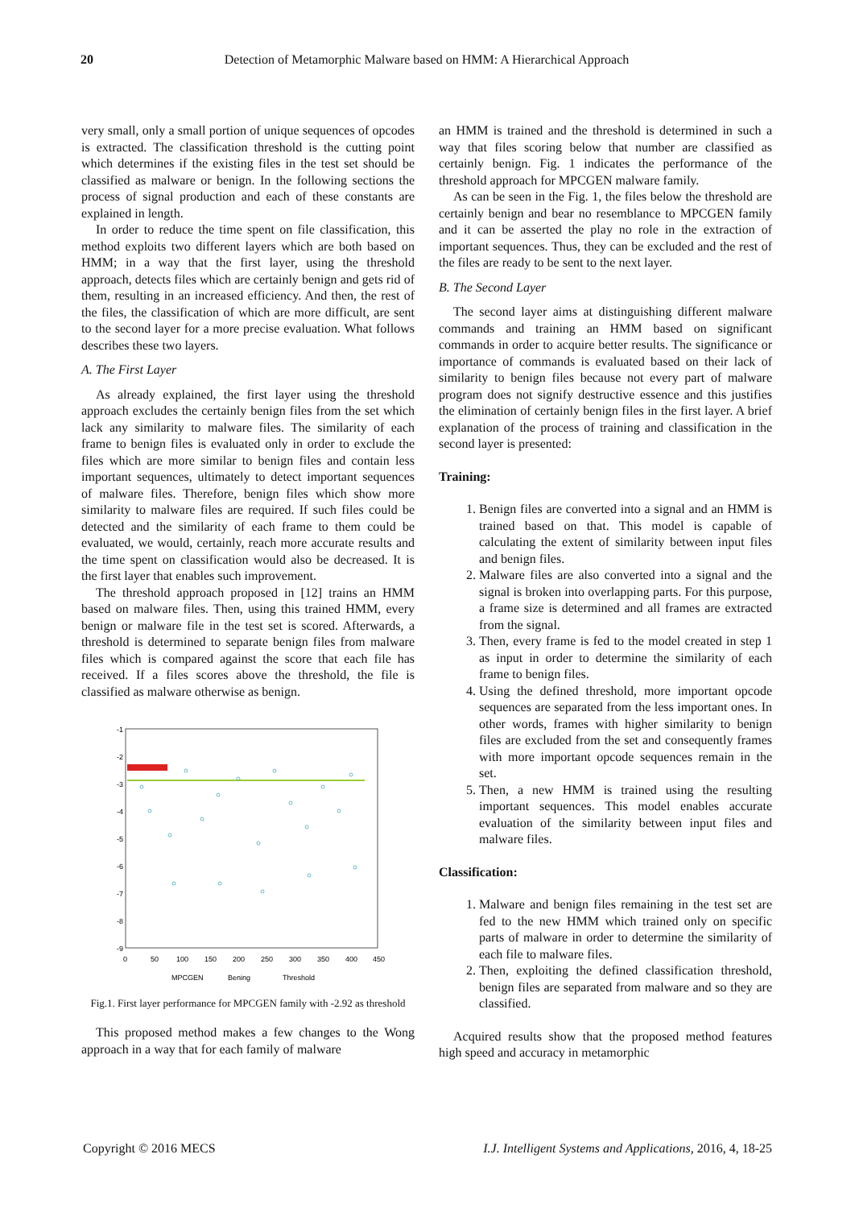20 Detection of Metamorphic Malware based on HMM: A Hierarchical Approach
very small, only a small portion of unique sequences of opcodes is extracted. The classification threshold is the cutting point which determines if the existing files in the test set should be classified as malware or benign. In the following sections the process of signal production and each of these constants are explained in length.
In order to reduce the time spent on file classification, this method exploits two different layers which are both based on HMM; in a way that the first layer, using the threshold approach, detects files which are certainly benign and gets rid of them, resulting in an increased efficiency. And then, the rest of the files, the classification of which are more difficult, are sent to the second layer for a more precise evaluation. What follows describes these two layers.
A. The First Layer
As already explained, the first layer using the threshold approach excludes the certainly benign files from the set which lack any similarity to malware files. The similarity of each frame to benign files is evaluated only in order to exclude the files which are more similar to benign files and contain less important sequences, ultimately to detect important sequences of malware files. Therefore, benign files which show more similarity to malware files are required. If such files could be detected and the similarity of each frame to them could be evaluated, we would, certainly, reach more accurate results and the time spent on classification would also be decreased. It is the first layer that enables such improvement.
The threshold approach proposed in [12] trains an HMM based on malware files. Then, using this trained HMM, every benign or malware file in the test set is scored. Afterwards, a threshold is determined to separate benign files from malware files which is compared against the score that each file has received. If a files scores above the threshold, the file is classified as malware otherwise as benign.
-1
-2
-3
-4
-5
-6
-7
-8
-9
0
50
100
150
200
250
300
350
400
450
MPCGEN
Bening
Threshold
Fig.1. First layer performance for MPCGEN family with -2.92 as threshold
This proposed method makes a few changes to the Wong approach in a way that for each family of malware
an HMM is trained and the threshold is determined in such a way that files scoring below that number are classified as certainly benign. Fig. 1 indicates the performance of the threshold approach for MPCGEN malware family.
As can be seen in the Fig. 1, the files below the threshold are certainly benign and bear no resemblance to MPCGEN family and it can be asserted the play no role in the extraction of important sequences. Thus, they can be excluded and the rest of the files are ready to be sent to the next layer.
B. The Second Layer
The second layer aims at distinguishing different malware commands and training an HMM based on significant commands in order to acquire better results. The significance or importance of commands is evaluated based on their lack of similarity to benign files because not every part of malware program does not signify destructive essence and this justifies the elimination of certainly benign files in the first layer. A brief explanation of the process of training and classification in the second layer is presented:
Training:
1. Benign files are converted into a signal and an HMM is trained based on that. This model is capable of calculating the extent of similarity between input files and benign files.
2. Malware files are also converted into a signal and the signal is broken into overlapping parts. For this purpose, a frame size is determined and all frames are extracted from the signal.
3. Then, every frame is fed to the model created in step 1 as input in order to determine the similarity of each frame to benign files.
4. Using the defined threshold, more important opcode sequences are separated from the less important ones. In other words, frames with higher similarity to benign files are excluded from the set and consequently frames with more important opcode sequences remain in the set.
5. Then, a new HMM is trained using the resulting important sequences. This model enables accurate evaluation of the similarity between input files and malware files.
Classification:
1. Malware and benign files remaining in the test set are fed to the new HMM which trained only on specific parts of malware in order to determine the similarity of each file to malware files.
2. Then, exploiting the defined classification threshold, benign files are separated from malware and so they are classified.
Acquired results show that the proposed method features high speed and accuracy in metamorphic
Copyright © 2016 MECS I.J. Intelligent Systems and Applications, 2016, 4, 18-25